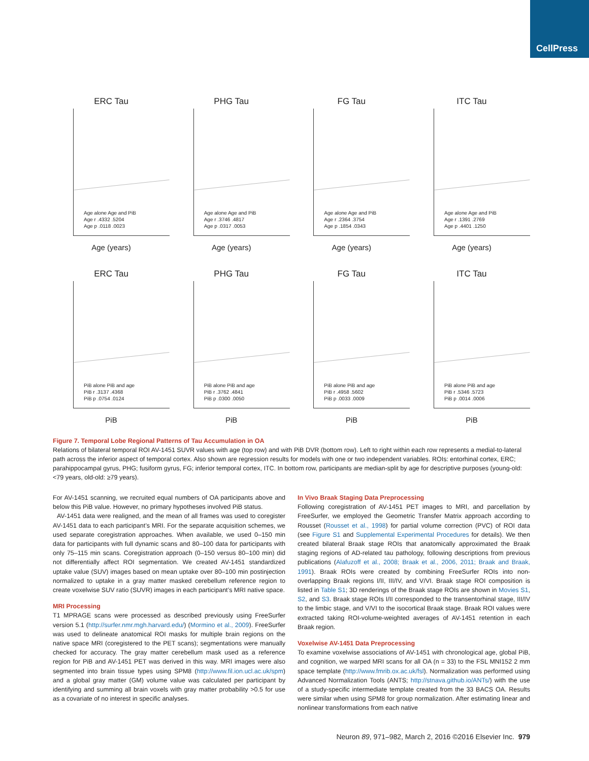CellPress
ERC Tau
Age alone Age and PiB
Age r .4332 .5204
Age p .0118 .0023
Age (years)
PHG Tau
Age alone Age and PiB
Age r .3746 .4817
Age p .0317 .0053
Age (years)
FG Tau
Age alone Age and PiB
Age r .2364 .3754
Age p .1854 .0343
Age (years)
ITC Tau
Age alone Age and PiB
Age r .1391 .2769
Age p .4401 .1250
Age (years)
ERC Tau
PiB alone PiB and age
PiB r .3137 .4368
PiB p .0754 .0124
PiB
PHG Tau
PiB alone PiB and age
PiB r .3762 .4841
PiB p .0300 .0050
PiB
FG Tau
PiB alone PiB and age
PiB r .4958 .5602
PiB p .0033 .0009
PiB
ITC Tau
PiB alone PiB and age
PiB r .5346 .5723
PiB p .0014 .0006
PiB
Figure 7. Temporal Lobe Regional Patterns of Tau Accumulation in OA
Relations of bilateral temporal ROI AV-1451 SUVR values with age (top row) and with PiB DVR (bottom row). Left to right within each row represents a medial-to-lateral path across the inferior aspect of temporal cortex. Also shown are regression results for models with one or two independent variables. ROIs: entorhinal cortex, ERC; parahippocampal gyrus, PHG; fusiform gyrus, FG; inferior temporal cortex, ITC. In bottom row, participants are median-split by age for descriptive purposes (young-old: <79 years, old-old: ≥79 years).
For AV-1451 scanning, we recruited equal numbers of OA participants above and below this PiB value. However, no primary hypotheses involved PiB status.
AV-1451 data were realigned, and the mean of all frames was used to coregister AV-1451 data to each participant’s MRI. For the separate acquisition schemes, we used separate coregistration approaches. When available, we used 0–150 min data for participants with full dynamic scans and 80–100 data for participants with only 75–115 min scans. Coregistration approach (0–150 versus 80–100 min) did not differentially affect ROI segmentation. We created AV-1451 standardized uptake value (SUV) images based on mean uptake over 80–100 min postinjection normalized to uptake in a gray matter masked cerebellum reference region to create voxelwise SUV ratio (SUVR) images in each participant’s MRI native space.
MRI Processing
T1 MPRAGE scans were processed as described previously using FreeSurfer version 5.1 (http://surfer.nmr.mgh.harvard.edu/) (Mormino et al., 2009). FreeSurfer was used to delineate anatomical ROI masks for multiple brain regions on the native space MRI (coregistered to the PET scans); segmentations were manually checked for accuracy. The gray matter cerebellum mask used as a reference region for PiB and AV-1451 PET was derived in this way. MRI images were also segmented into brain tissue types using SPM8 (http://www.fil.ion.ucl.ac.uk/spm) and a global gray matter (GM) volume value was calculated per participant by identifying and summing all brain voxels with gray matter probability >0.5 for use as a covariate of no interest in specific analyses.
In Vivo Braak Staging Data Preprocessing
Following coregistration of AV-1451 PET images to MRI, and parcellation by FreeSurfer, we employed the Geometric Transfer Matrix approach according to Rousset (Rousset et al., 1998) for partial volume correction (PVC) of ROI data (see Figure S1 and Supplemental Experimental Procedures for details). We then created bilateral Braak stage ROIs that anatomically approximated the Braak staging regions of AD-related tau pathology, following descriptions from previous publications (Alafuzoff et al., 2008; Braak et al., 2006, 2011; Braak and Braak, 1991). Braak ROIs were created by combining FreeSurfer ROIs into non-overlapping Braak regions I/II, III/IV, and V/VI. Braak stage ROI composition is listed in Table S1; 3D renderings of the Braak stage ROIs are shown in Movies S1, S2, and S3. Braak stage ROIs I/II corresponded to the transentorhinal stage, III/IV to the limbic stage, and V/VI to the isocortical Braak stage. Braak ROI values were extracted taking ROI-volume-weighted averages of AV-1451 retention in each Braak region.
Voxelwise AV-1451 Data Preprocessing
To examine voxelwise associations of AV-1451 with chronological age, global PiB, and cognition, we warped MRI scans for all OA (n = 33) to the FSL MNI152 2 mm space template (http://www.fmrib.ox.ac.uk/fsl). Normalization was performed using Advanced Normalization Tools (ANTS; http://stnava.github.io/ANTs/) with the use of a study-specific intermediate template created from the 33 BACS OA. Results were similar when using SPM8 for group normalization. After estimating linear and nonlinear transformations from each native
Neuron 89, 971–982, March 2, 2016 ©2016 Elsevier Inc. 979